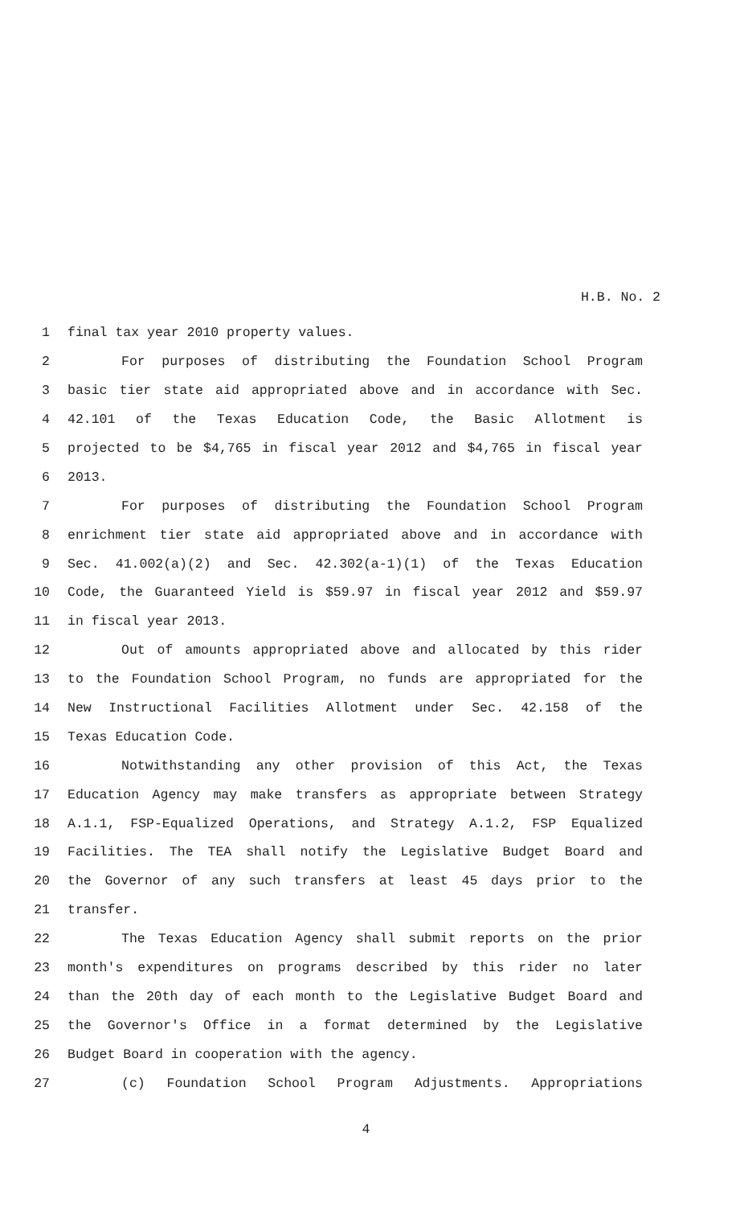H.B. No. 2
1 final tax year 2010 property values.
2 For purposes of distributing the Foundation School Program
3 basic tier state aid appropriated above and in accordance with Sec.
4 42.101 of the Texas Education Code, the Basic Allotment is
5 projected to be $4,765 in fiscal year 2012 and $4,765 in fiscal year
6 2013.
7 For purposes of distributing the Foundation School Program
8 enrichment tier state aid appropriated above and in accordance with
9 Sec. 41.002(a)(2) and Sec. 42.302(a-1)(1) of the Texas Education
10 Code, the Guaranteed Yield is $59.97 in fiscal year 2012 and $59.97
11 in fiscal year 2013.
12 Out of amounts appropriated above and allocated by this rider
13 to the Foundation School Program, no funds are appropriated for the
14 New Instructional Facilities Allotment under Sec. 42.158 of the
15 Texas Education Code.
16 Notwithstanding any other provision of this Act, the Texas
17 Education Agency may make transfers as appropriate between Strategy
18 A.1.1, FSP-Equalized Operations, and Strategy A.1.2, FSP Equalized
19 Facilities. The TEA shall notify the Legislative Budget Board and
20 the Governor of any such transfers at least 45 days prior to the
21 transfer.
22 The Texas Education Agency shall submit reports on the prior
23 month's expenditures on programs described by this rider no later
24 than the 20th day of each month to the Legislative Budget Board and
25 the Governor's Office in a format determined by the Legislative
26 Budget Board in cooperation with the agency.
27 (c) Foundation School Program Adjustments. Appropriations
4